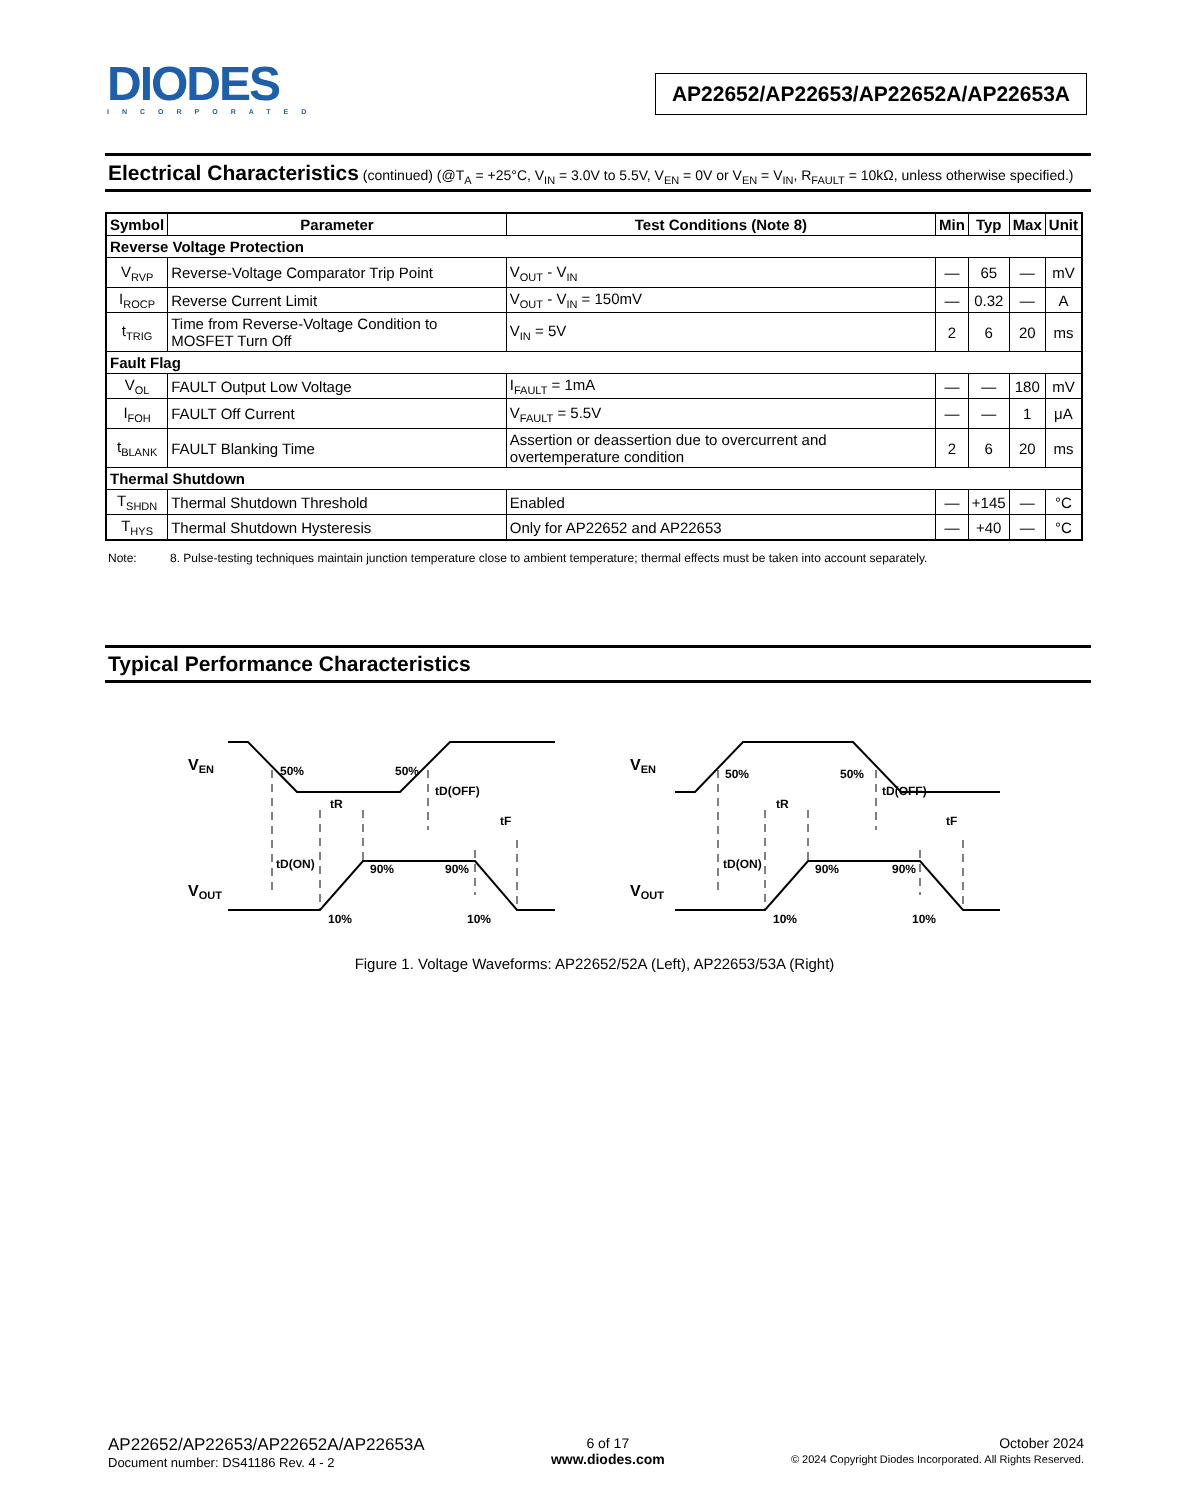DIODES
INCORPORATED
AP22652/AP22653/AP22652A/AP22653A
Electrical Characteristics
(continued) (@T<sub>A</sub> = +25°C, V<sub>IN</sub> = 3.0V to 5.5V, V<sub>EN</sub> = 0V or V<sub>EN</sub> = V<sub>IN</sub>, R<sub>FAULT</sub> = 10kΩ, unless otherwise specified.)
| Symbol | Parameter | Test Conditions (Note 8) | Min | Typ | Max | Unit |
| --- | --- | --- | --- | --- | --- | --- |
| Reverse Voltage Protection | | | | | | |
| V<sub>RVP</sub> | Reverse-Voltage Comparator Trip Point | V<sub>OUT</sub> - V<sub>IN</sub> | — | 65 | — | mV |
| I<sub>ROCP</sub> | Reverse Current Limit | V<sub>OUT</sub> - V<sub>IN</sub> = 150mV | — | 0.32 | — | A |
| t<sub>TRIG</sub> | Time from Reverse-Voltage Condition to MOSFET Turn Off | V<sub>IN</sub> = 5V | 2 | 6 | 20 | ms |
| Fault Flag | | | | | | |
| V<sub>OL</sub> | FAULT Output Low Voltage | I<sub>FAULT</sub> = 1mA | — | — | 180 | mV |
| I<sub>FOH</sub> | FAULT Off Current | V<sub>FAULT</sub> = 5.5V | — | — | 1 | μA |
| t<sub>BLANK</sub> | FAULT Blanking Time | Assertion or deassertion due to overcurrent and overtemperature condition | 2 | 6 | 20 | ms |
| Thermal Shutdown | | | | | | |
| T<sub>SHDN</sub> | Thermal Shutdown Threshold | Enabled | — | +145 | — | °C |
| T<sub>HYS</sub> | Thermal Shutdown Hysteresis | Only for AP22652 and AP22653 | — | +40 | — | °C |
Note: 8. Pulse-testing techniques maintain junction temperature close to ambient temperature; thermal effects must be taken into account separately.
Typical Performance Characteristics
VEN
VOUT
50%
50%
90%
90%
10%
10%
tR
tD(OFF)
tF
tD(ON)
VEN
VOUT
50%
50%
90%
90%
10%
10%
tR
tD(OFF)
tF
tD(ON)
Figure 1. Voltage Waveforms: AP22652/52A (Left), AP22653/53A (Right)
AP22652/AP22653/AP22652A/AP22653A
Document number: DS41186 Rev. 4 - 2
6 of 17
www.diodes.com
October 2024
© 2024 Copyright Diodes Incorporated. All Rights Reserved.